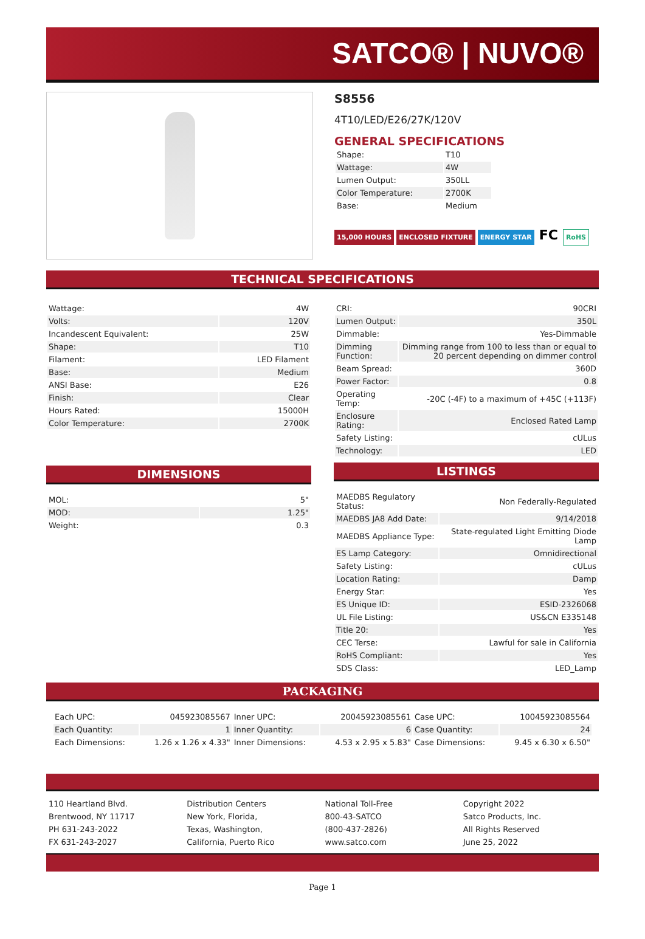SATCO® | NUVO®
S8556
4T10/LED/E26/27K/120V
GENERAL SPECIFICATIONS
| Shape: | T10 |
| Wattage: | 4W |
| Lumen Output: | 350LL |
| Color Temperature: | 2700K |
| Base: | Medium |
15,000 HOURS ENCLOSED FIXTURE ENERGY STAR FC RoHS
TECHNICAL SPECIFICATIONS
| Wattage: | 4W |
| Volts: | 120V |
| Incandescent Equivalent: | 25W |
| Shape: | T10 |
| Filament: | LED Filament |
| Base: | Medium |
| ANSI Base: | E26 |
| Finish: | Clear |
| Hours Rated: | 15000H |
| Color Temperature: | 2700K |
DIMENSIONS
| MOL: | 5" |
| MOD: | 1.25" |
| Weight: | 0.3 |
| CRI: | 90CRI |
| Lumen Output: | 350L |
| Dimmable: | Yes-Dimmable |
| Dimming Function: | Dimming range from 100 to less than or equal to 20 percent depending on dimmer control |
| Beam Spread: | 360D |
| Power Factor: | 0.8 |
| Operating Temp: | -20C (-4F) to a maximum of +45C (+113F) |
| Enclosure Rating: | Enclosed Rated Lamp |
| Safety Listing: | cULus |
| Technology: | LED |
LISTINGS
| MAEDBS Regulatory Status: | Non Federally-Regulated |
| MAEDBS JA8 Add Date: | 9/14/2018 |
| MAEDBS Appliance Type: | State-regulated Light Emitting Diode Lamp |
| ES Lamp Category: | Omnidirectional |
| Safety Listing: | cULus |
| Location Rating: | Damp |
| Energy Star: | Yes |
| ES Unique ID: | ESID-2326068 |
| UL File Listing: | US&CN E335148 |
| Title 20: | Yes |
| CEC Terse: | Lawful for sale in California |
| RoHS Compliant: | Yes |
| SDS Class: | LED_Lamp |
PACKAGING
| Each UPC: | 045923085567 | Inner UPC: | 20045923085561 | Case UPC: | 10045923085564 |
| Each Quantity: | 1 | Inner Quantity: | 6 | Case Quantity: | 24 |
| Each Dimensions: | 1.26 x 1.26 x 4.33" | Inner Dimensions: | 4.53 x 2.95 x 5.83" | Case Dimensions: | 9.45 x 6.30 x 6.50" |
110 Heartland Blvd.
Brentwood, NY 11717
PH 631-243-2022
FX 631-243-2027
Distribution Centers
New York, Florida,
Texas, Washington,
California, Puerto Rico
National Toll-Free
800-43-SATCO
(800-437-2826)
www.satco.com
Copyright 2022
Satco Products, Inc.
All Rights Reserved
June 25, 2022
Page 1